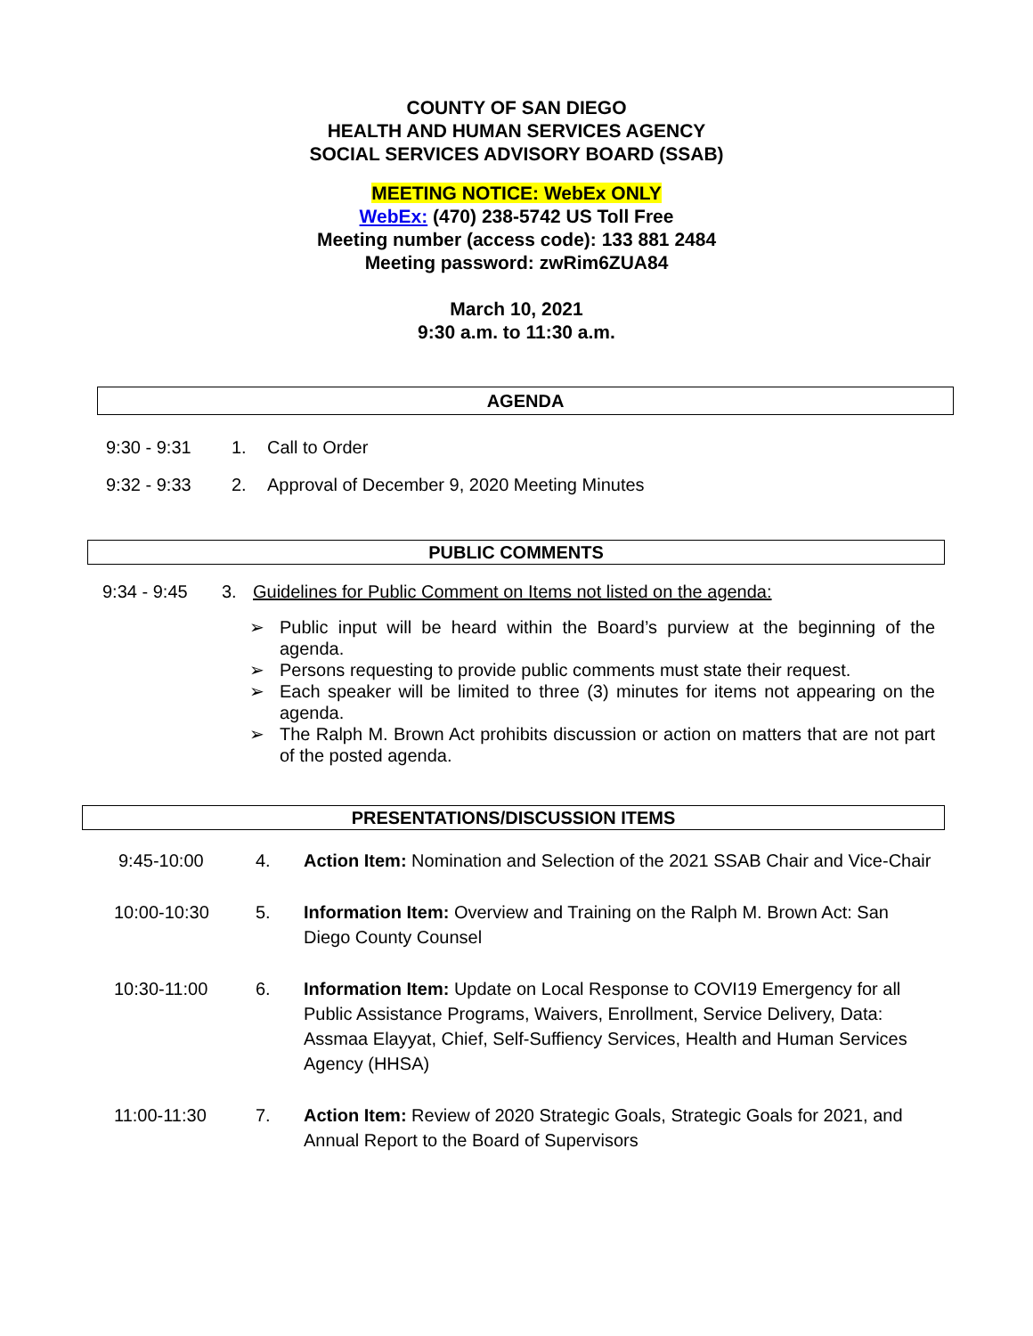COUNTY OF SAN DIEGO
HEALTH AND HUMAN SERVICES AGENCY
SOCIAL SERVICES ADVISORY BOARD (SSAB)
MEETING NOTICE: WebEx ONLY
WebEx: (470) 238-5742 US Toll Free
Meeting number (access code): 133 881 2484
Meeting password: zwRim6ZUA84
March 10, 2021
9:30 a.m. to 11:30 a.m.
AGENDA
9:30 - 9:31 1. Call to Order
9:32 - 9:33 2. Approval of December 9, 2020 Meeting Minutes
PUBLIC COMMENTS
9:34 - 9:45 3. Guidelines for Public Comment on Items not listed on the agenda:
➢ Public input will be heard within the Board’s purview at the beginning of the agenda.
➢ Persons requesting to provide public comments must state their request.
➢ Each speaker will be limited to three (3) minutes for items not appearing on the agenda.
➢ The Ralph M. Brown Act prohibits discussion or action on matters that are not part of the posted agenda.
PRESENTATIONS/DISCUSSION ITEMS
9:45-10:00 4. Action Item: Nomination and Selection of the 2021 SSAB Chair and Vice-Chair
10:00-10:30 5. Information Item: Overview and Training on the Ralph M. Brown Act: San Diego County Counsel
10:30-11:00 6. Information Item: Update on Local Response to COVI19 Emergency for all Public Assistance Programs, Waivers, Enrollment, Service Delivery, Data: Assmaa Elayyat, Chief, Self-Suffiency Services, Health and Human Services Agency (HHSA)
11:00-11:30 7. Action Item: Review of 2020 Strategic Goals, Strategic Goals for 2021, and Annual Report to the Board of Supervisors